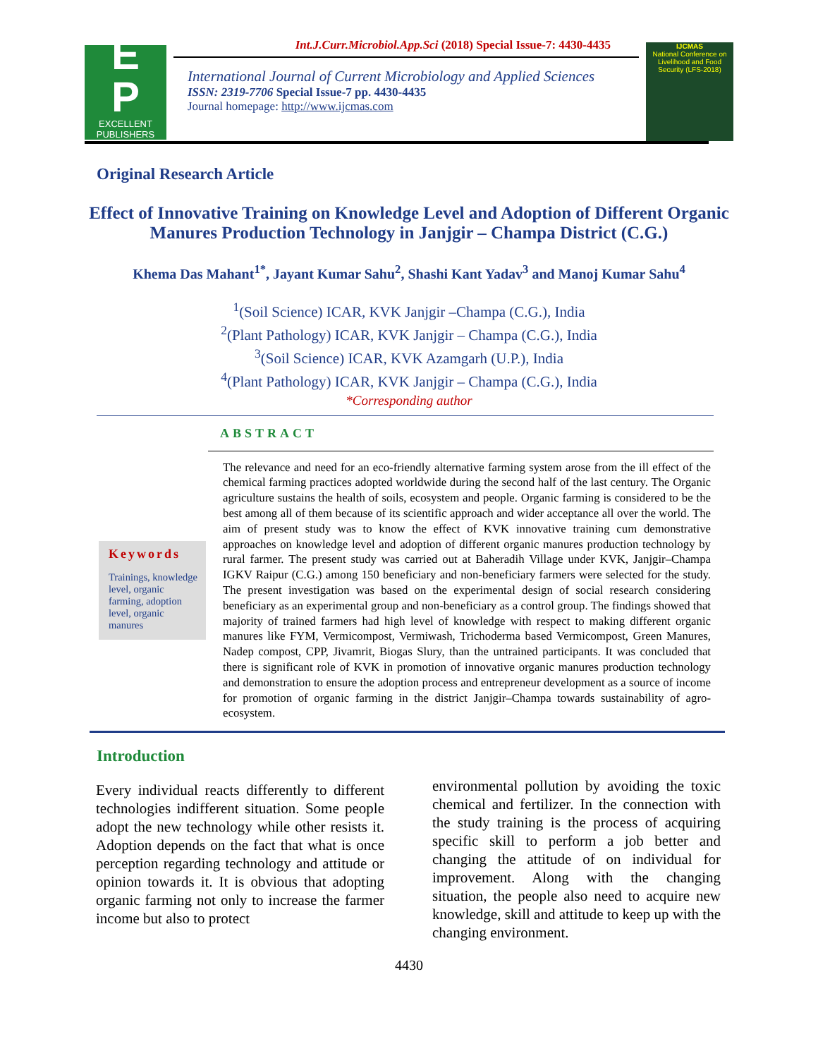E
P
EXCELLENT
PUBLISHERS
Int.J.Curr.Microbiol.App.Sci (2018) Special Issue-7: 4430-4435
International Journal of Current Microbiology and Applied Sciences
ISSN: 2319-7706 Special Issue-7 pp. 4430-4435
Journal homepage: http://www.ijcmas.com
IJCMAS
National Conference on Livelihood and Food Security (LFS-2018)
Original Research Article
Effect of Innovative Training on Knowledge Level and Adoption of Different Organic Manures Production Technology in Janjgir – Champa District (C.G.)
Khema Das Mahant<sup>1*</sup>, Jayant Kumar Sahu<sup>2</sup>, Shashi Kant Yadav<sup>3</sup> and Manoj Kumar Sahu<sup>4</sup>
<sup>1</sup> (Soil Science) ICAR, KVK Janjgir –Champa (C.G.), India
<sup>2</sup> (Plant Pathology) ICAR, KVK Janjgir – Champa (C.G.), India
<sup>3</sup> (Soil Science) ICAR, KVK Azamgarh (U.P.), India
<sup>4</sup> (Plant Pathology) ICAR, KVK Janjgir – Champa (C.G.), India
*Corresponding author
ABSTRACT
Keywords
Trainings, knowledge level, organic farming, adoption level, organic manures
The relevance and need for an eco-friendly alternative farming system arose from the ill effect of the chemical farming practices adopted worldwide during the second half of the last century. The Organic agriculture sustains the health of soils, ecosystem and people. Organic farming is considered to be the best among all of them because of its scientific approach and wider acceptance all over the world. The aim of present study was to know the effect of KVK innovative training cum demonstrative approaches on knowledge level and adoption of different organic manures production technology by rural farmer. The present study was carried out at Baheradih Village under KVK, Janjgir–Champa IGKV Raipur (C.G.) among 150 beneficiary and non-beneficiary farmers were selected for the study. The present investigation was based on the experimental design of social research considering beneficiary as an experimental group and non-beneficiary as a control group. The findings showed that majority of trained farmers had high level of knowledge with respect to making different organic manures like FYM, Vermicompost, Vermiwash, Trichoderma based Vermicompost, Green Manures, Nadep compost, CPP, Jivamrit, Biogas Slury, than the untrained participants. It was concluded that there is significant role of KVK in promotion of innovative organic manures production technology and demonstration to ensure the adoption process and entrepreneur development as a source of income for promotion of organic farming in the district Janjgir–Champa towards sustainability of agro-ecosystem.
Introduction
Every individual reacts differently to different technologies indifferent situation. Some people adopt the new technology while other resists it. Adoption depends on the fact that what is once perception regarding technology and attitude or opinion towards it. It is obvious that adopting organic farming not only to increase the farmer income but also to protect
environmental pollution by avoiding the toxic chemical and fertilizer. In the connection with the study training is the process of acquiring specific skill to perform a job better and changing the attitude of on individual for improvement. Along with the changing situation, the people also need to acquire new knowledge, skill and attitude to keep up with the changing environment.
4430